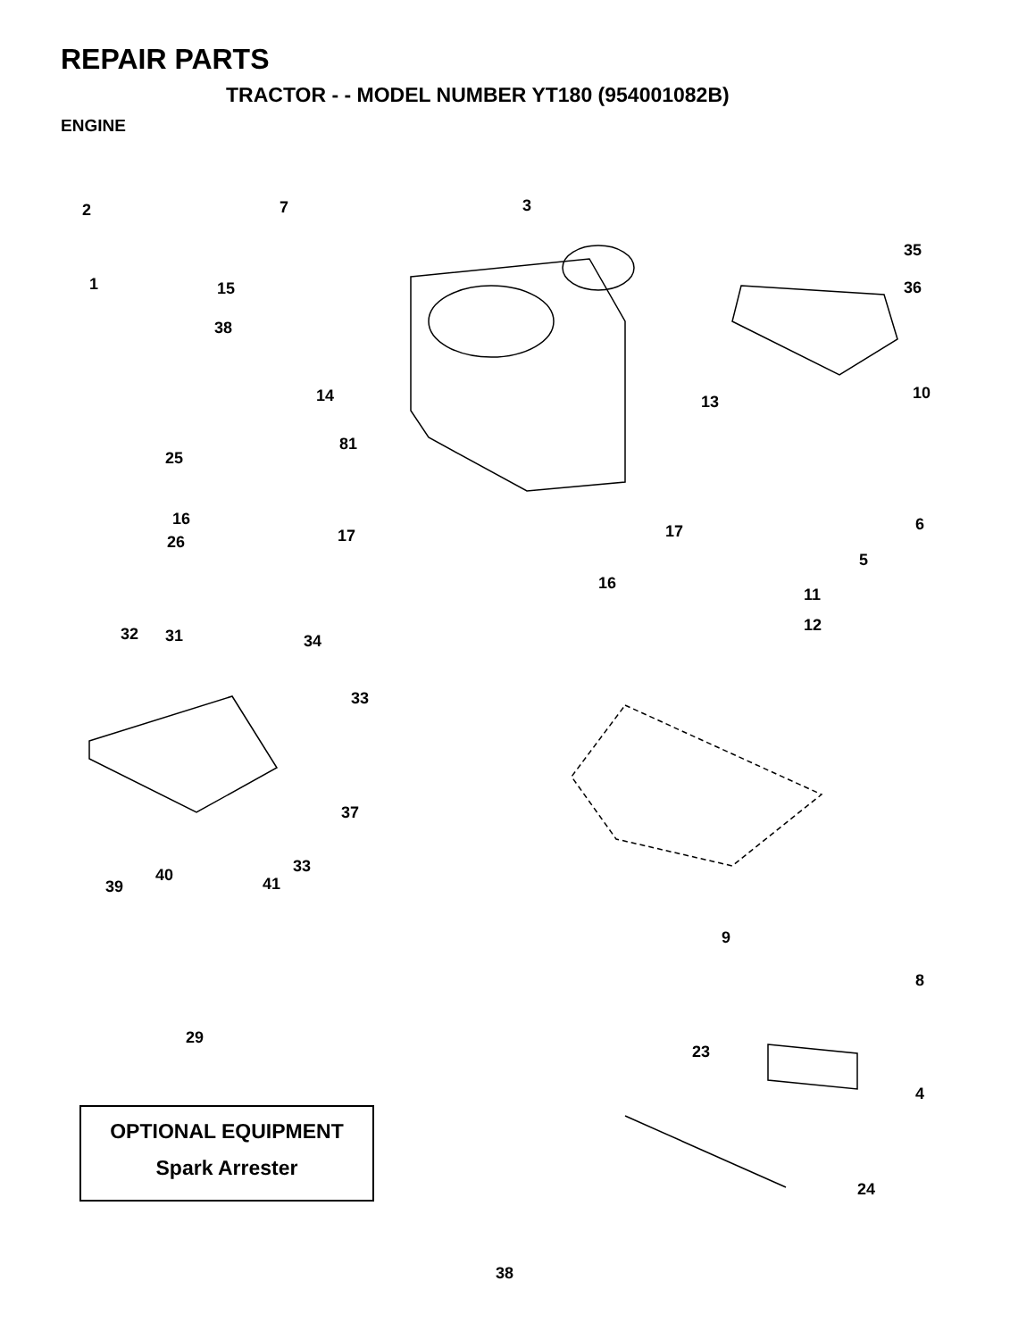REPAIR PARTS
TRACTOR - - MODEL NUMBER YT180 (954001082B)
ENGINE
2 7 3
35
36
1 15
38
14 10
13
81
25
16 6
26 17 17
5
16
11
12
32 31 34
33
37
33
39
40 41
9
8
29
23
4
24
OPTIONAL EQUIPMENT
Spark Arrester
38